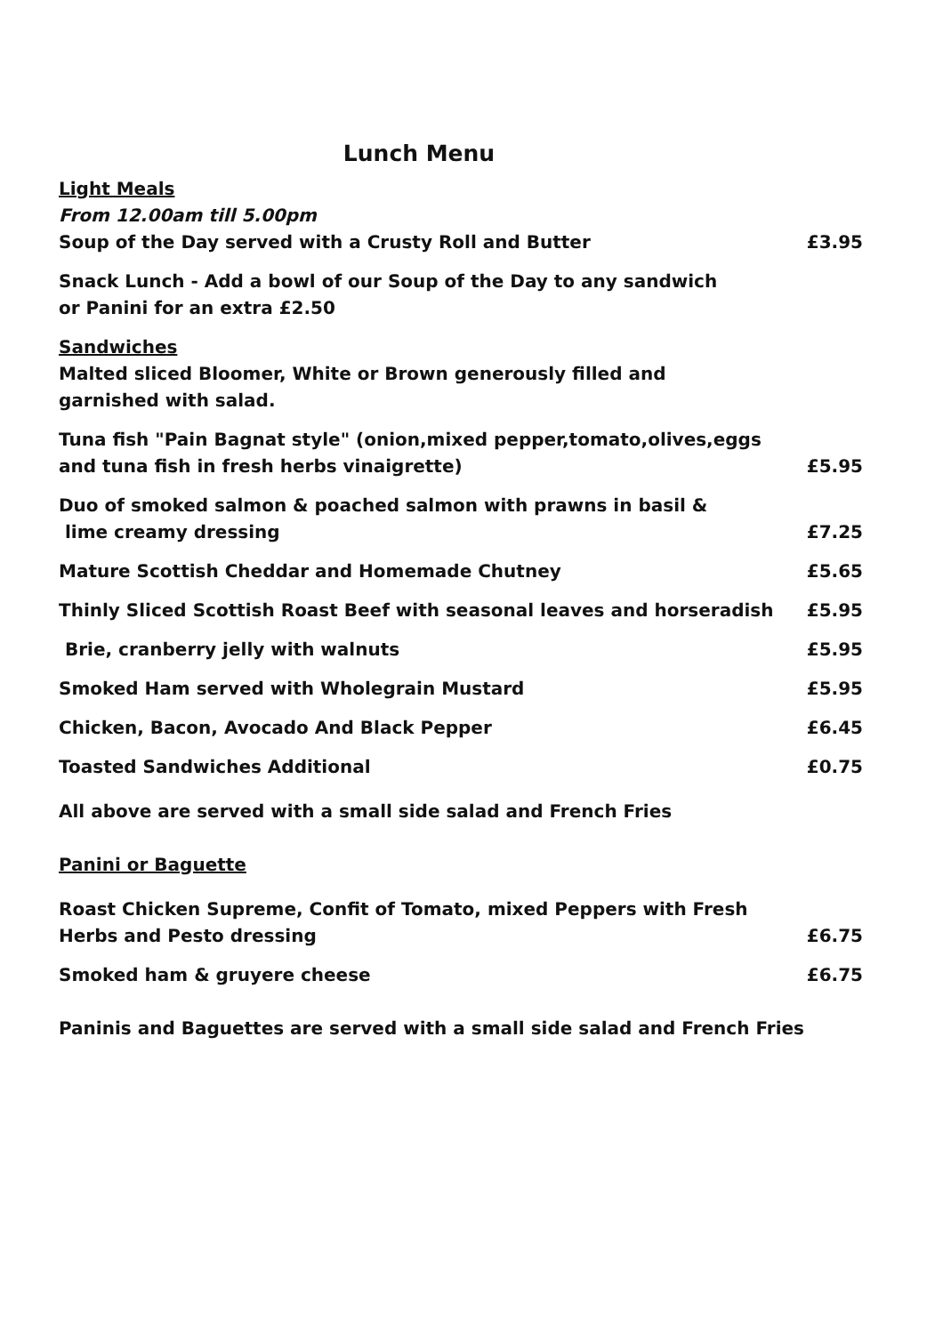Lunch Menu
Light Meals
From 12.00am till 5.00pm
Soup of the Day served with a Crusty Roll and Butter £3.95
Snack Lunch - Add a bowl of our Soup of the Day to any sandwich
or Panini for an extra £2.50
Sandwiches
Malted sliced Bloomer, White or Brown generously filled and
garnished with salad.
Tuna fish "Pain Bagnat style" (onion,mixed pepper,tomato,olives,eggs
and tuna fish in fresh herbs vinaigrette) £5.95
Duo of smoked salmon & poached salmon with prawns in basil &
lime creamy dressing £7.25
Mature Scottish Cheddar and Homemade Chutney £5.65
Thinly Sliced Scottish Roast Beef with seasonal leaves and horseradish £5.95
Brie, cranberry jelly with walnuts £5.95
Smoked Ham served with Wholegrain Mustard £5.95
Chicken, Bacon, Avocado And Black Pepper £6.45
Toasted Sandwiches Additional £0.75
All above are served with a small side salad and French Fries
Panini or Baguette
Roast Chicken Supreme, Confit of Tomato, mixed Peppers with Fresh
Herbs and Pesto dressing £6.75
Smoked ham & gruyere cheese £6.75
Paninis and Baguettes are served with a small side salad and French Fries